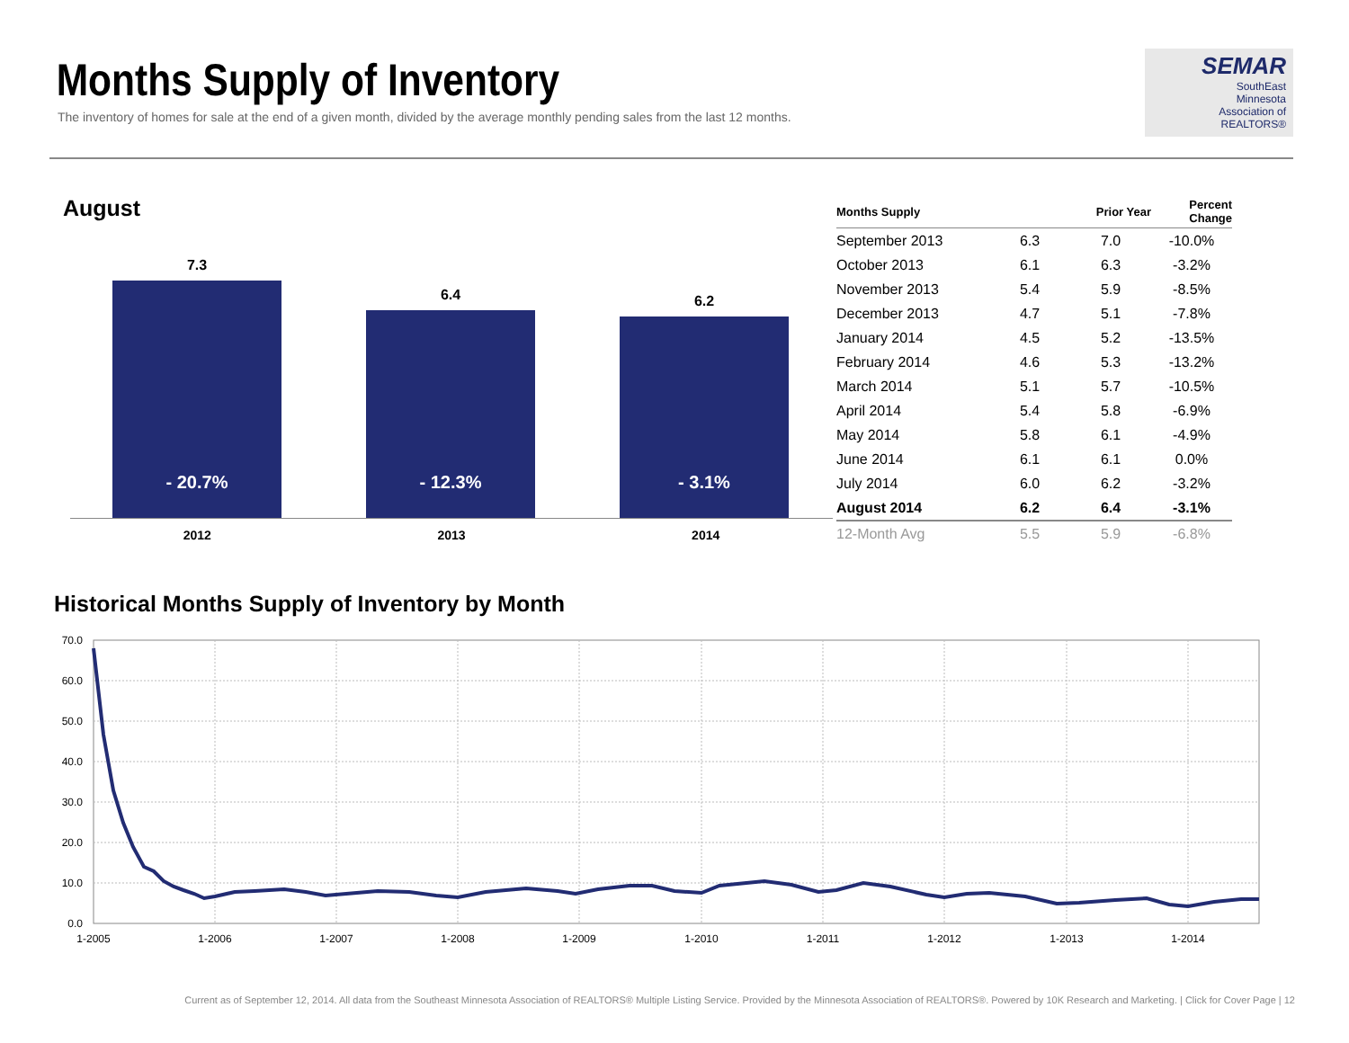Months Supply of Inventory
The inventory of homes for sale at the end of a given month, divided by the average monthly pending sales from the last 12 months.
SEMAR
SouthEast
Minnesota
Association of REALTORS®
August
7.3
- 20.7%
6.4
- 12.3%
6.2
- 3.1%
2012 2013 2014
| Months Supply | | Prior Year | Percent Change |
| --- | --- | --- | --- |
| September 2013 | 6.3 | 7.0 | -10.0% |
| October 2013 | 6.1 | 6.3 | -3.2% |
| November 2013 | 5.4 | 5.9 | -8.5% |
| December 2013 | 4.7 | 5.1 | -7.8% |
| January 2014 | 4.5 | 5.2 | -13.5% |
| February 2014 | 4.6 | 5.3 | -13.2% |
| March 2014 | 5.1 | 5.7 | -10.5% |
| April 2014 | 5.4 | 5.8 | -6.9% |
| May 2014 | 5.8 | 6.1 | -4.9% |
| June 2014 | 6.1 | 6.1 | 0.0% |
| July 2014 | 6.0 | 6.2 | -3.2% |
| August 2014 | 6.2 | 6.4 | -3.1% |
| 12-Month Avg | 5.5 | 5.9 | -6.8% |
Historical Months Supply of Inventory by Month
70.0
60.0
50.0
40.0
30.0
20.0
10.0
0.0
1-2005
1-2006
1-2007
1-2008
1-2009
1-2010
1-2011
1-2012
1-2013
1-2014
Current as of September 12, 2014. All data from the Southeast Minnesota Association of REALTORS® Multiple Listing Service. Provided by the Minnesota Association of REALTORS®. Powered by 10K Research and Marketing. | Click for Cover Page | 12